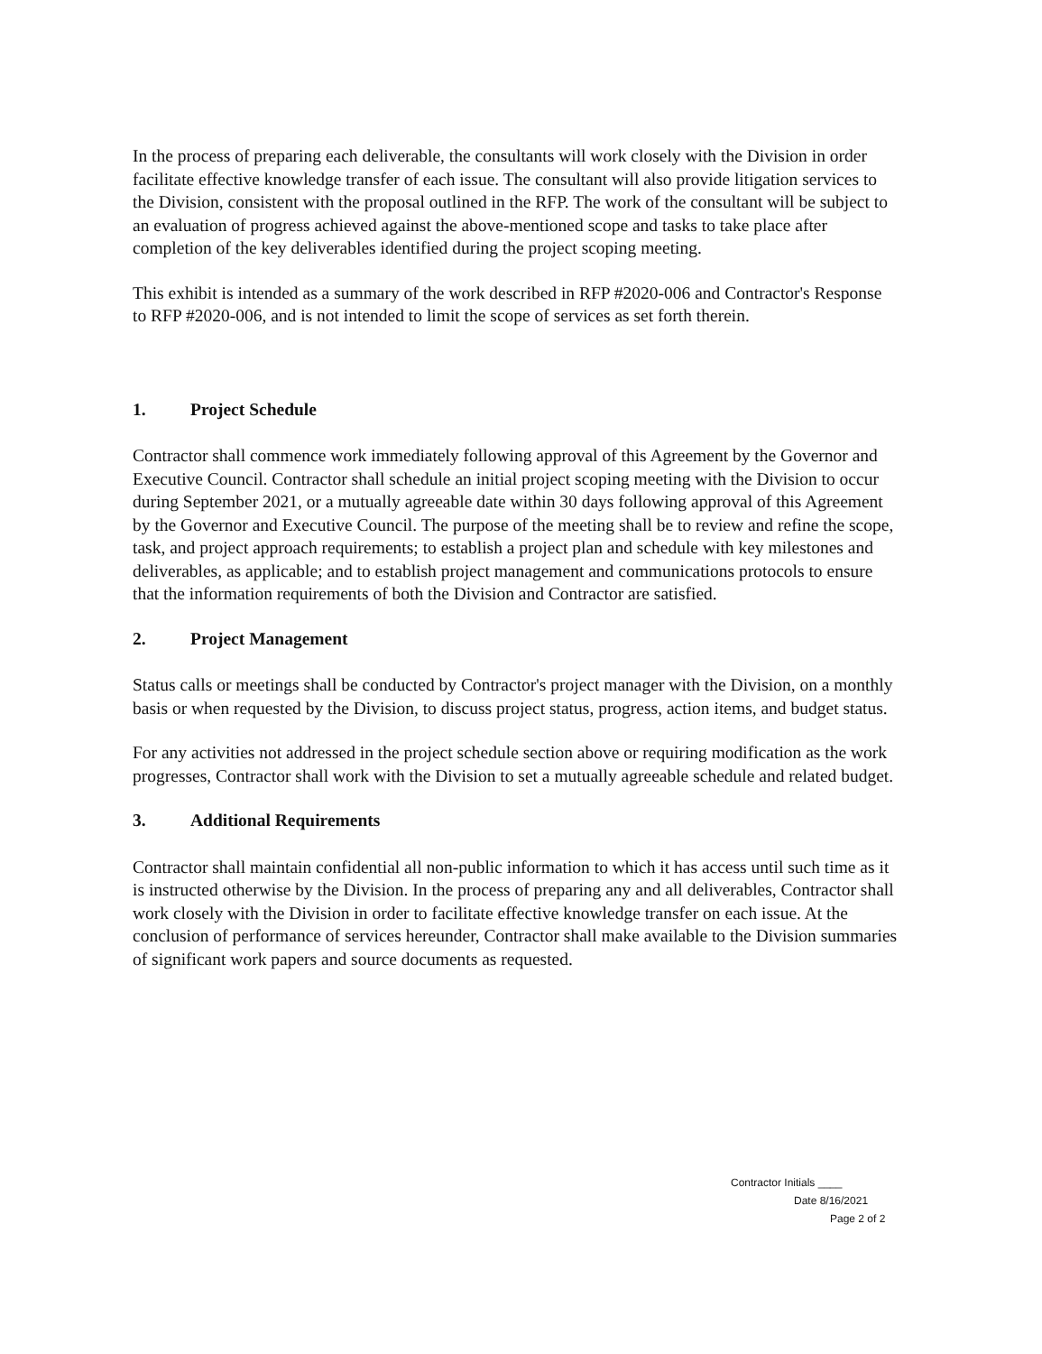In the process of preparing each deliverable, the consultants will work closely with the Division in order facilitate effective knowledge transfer of each issue. The consultant will also provide litigation services to the Division, consistent with the proposal outlined in the RFP. The work of the consultant will be subject to an evaluation of progress achieved against the above-mentioned scope and tasks to take place after completion of the key deliverables identified during the project scoping meeting.
This exhibit is intended as a summary of the work described in RFP #2020-006 and Contractor's Response to RFP #2020-006, and is not intended to limit the scope of services as set forth therein.
1. Project Schedule
Contractor shall commence work immediately following approval of this Agreement by the Governor and Executive Council. Contractor shall schedule an initial project scoping meeting with the Division to occur during September 2021, or a mutually agreeable date within 30 days following approval of this Agreement by the Governor and Executive Council. The purpose of the meeting shall be to review and refine the scope, task, and project approach requirements; to establish a project plan and schedule with key milestones and deliverables, as applicable; and to establish project management and communications protocols to ensure that the information requirements of both the Division and Contractor are satisfied.
2. Project Management
Status calls or meetings shall be conducted by Contractor's project manager with the Division, on a monthly basis or when requested by the Division, to discuss project status, progress, action items, and budget status.
For any activities not addressed in the project schedule section above or requiring modification as the work progresses, Contractor shall work with the Division to set a mutually agreeable schedule and related budget.
3. Additional Requirements
Contractor shall maintain confidential all non-public information to which it has access until such time as it is instructed otherwise by the Division. In the process of preparing any and all deliverables, Contractor shall work closely with the Division in order to facilitate effective knowledge transfer on each issue. At the conclusion of performance of services hereunder, Contractor shall make available to the Division summaries of significant work papers and source documents as requested.
Contractor Initials ____
Date 8/16/2021
Page 2 of 2